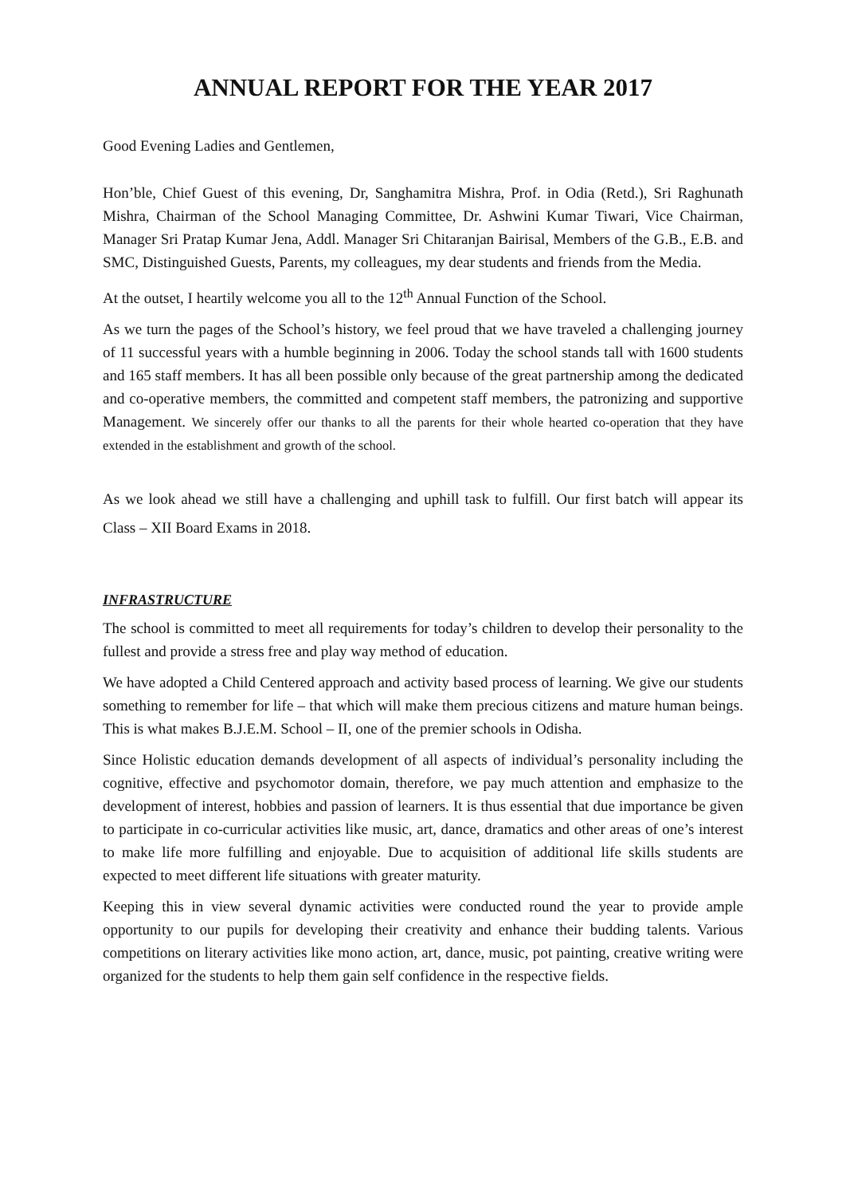ANNUAL REPORT FOR THE YEAR 2017
Good Evening Ladies and Gentlemen,
Hon’ble, Chief Guest of this evening, Dr, Sanghamitra Mishra, Prof. in Odia (Retd.), Sri Raghunath Mishra, Chairman of the School Managing Committee, Dr. Ashwini Kumar Tiwari, Vice Chairman, Manager Sri Pratap Kumar Jena, Addl. Manager Sri Chitaranjan Bairisal, Members of the G.B., E.B. and SMC, Distinguished Guests, Parents, my colleagues, my dear students and friends from the Media.
At the outset, I heartily welcome you all to the 12<sup>th</sup> Annual Function of the School.
As we turn the pages of the School’s history, we feel proud that we have traveled a challenging journey of 11 successful years with a humble beginning in 2006. Today the school stands tall with 1600 students and 165 staff members. It has all been possible only because of the great partnership among the dedicated and co-operative members, the committed and competent staff members, the patronizing and supportive Management. We sincerely offer our thanks to all the parents for their whole hearted co-operation that they have extended in the establishment and growth of the school.
As we look ahead we still have a challenging and uphill task to fulfill. Our first batch will appear its Class – XII Board Exams in 2018.
INFRASTRUCTURE
The school is committed to meet all requirements for today’s children to develop their personality to the fullest and provide a stress free and play way method of education.
We have adopted a Child Centered approach and activity based process of learning. We give our students something to remember for life – that which will make them precious citizens and mature human beings. This is what makes B.J.E.M. School – II, one of the premier schools in Odisha.
Since Holistic education demands development of all aspects of individual’s personality including the cognitive, effective and psychomotor domain, therefore, we pay much attention and emphasize to the development of interest, hobbies and passion of learners. It is thus essential that due importance be given to participate in co-curricular activities like music, art, dance, dramatics and other areas of one’s interest to make life more fulfilling and enjoyable. Due to acquisition of additional life skills students are expected to meet different life situations with greater maturity.
Keeping this in view several dynamic activities were conducted round the year to provide ample opportunity to our pupils for developing their creativity and enhance their budding talents. Various competitions on literary activities like mono action, art, dance, music, pot painting, creative writing were organized for the students to help them gain self confidence in the respective fields.